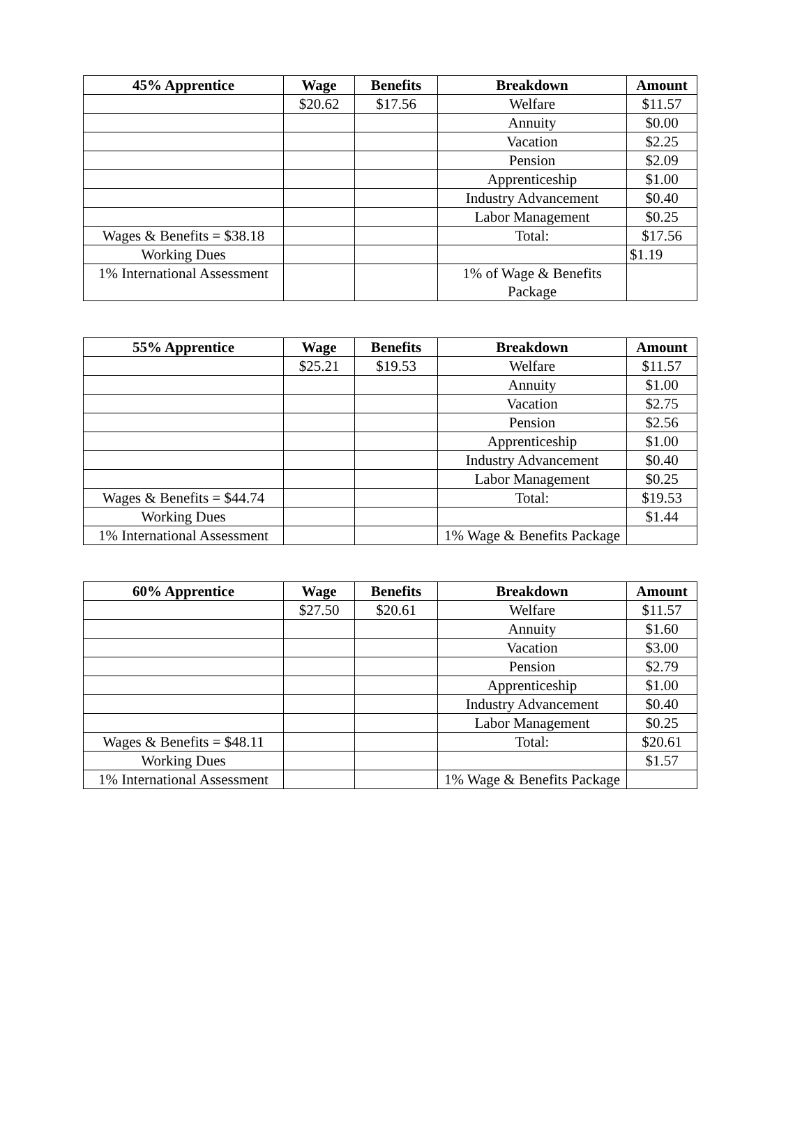| 45% Apprentice | Wage | Benefits | Breakdown | Amount |
| --- | --- | --- | --- | --- |
| | $20.62 | $17.56 | Welfare | $11.57 |
| | | | Annuity | $0.00 |
| | | | Vacation | $2.25 |
| | | | Pension | $2.09 |
| | | | Apprenticeship | $1.00 |
| | | | Industry Advancement | $0.40 |
| | | | Labor Management | $0.25 |
| Wages & Benefits = $38.18 | | | Total: | $17.56 |
| Working Dues | | | | $1.19 |
| 1% International Assessment | | | 1% of Wage & Benefits Package | |
| 55% Apprentice | Wage | Benefits | Breakdown | Amount |
| --- | --- | --- | --- | --- |
| | $25.21 | $19.53 | Welfare | $11.57 |
| | | | Annuity | $1.00 |
| | | | Vacation | $2.75 |
| | | | Pension | $2.56 |
| | | | Apprenticeship | $1.00 |
| | | | Industry Advancement | $0.40 |
| | | | Labor Management | $0.25 |
| Wages & Benefits = $44.74 | | | Total: | $19.53 |
| Working Dues | | | | $1.44 |
| 1% International Assessment | | | 1% Wage & Benefits Package | |
| 60% Apprentice | Wage | Benefits | Breakdown | Amount |
| --- | --- | --- | --- | --- |
| | $27.50 | $20.61 | Welfare | $11.57 |
| | | | Annuity | $1.60 |
| | | | Vacation | $3.00 |
| | | | Pension | $2.79 |
| | | | Apprenticeship | $1.00 |
| | | | Industry Advancement | $0.40 |
| | | | Labor Management | $0.25 |
| Wages & Benefits = $48.11 | | | Total: | $20.61 |
| Working Dues | | | | $1.57 |
| 1% International Assessment | | | 1% Wage & Benefits Package | |